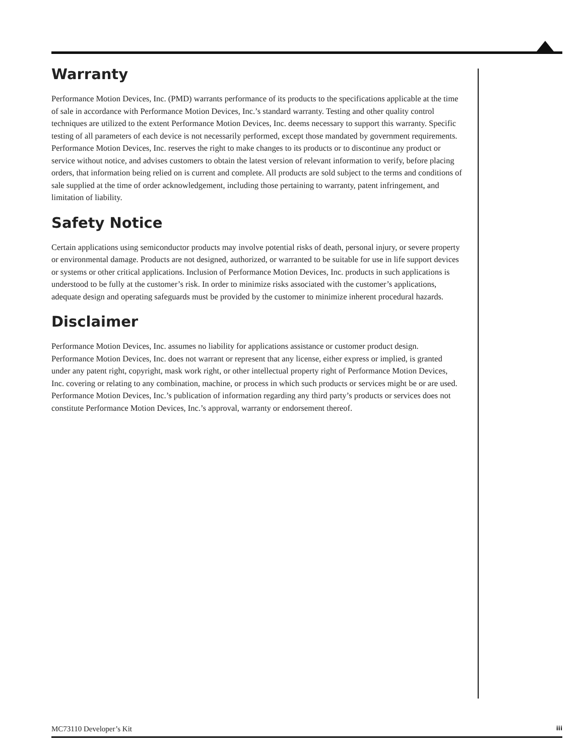Warranty
Performance Motion Devices, Inc. (PMD) warrants performance of its products to the specifications applicable at the time of sale in accordance with Performance Motion Devices, Inc.’s standard warranty. Testing and other quality control techniques are utilized to the extent Performance Motion Devices, Inc. deems necessary to support this warranty. Specific testing of all parameters of each device is not necessarily performed, except those mandated by government requirements. Performance Motion Devices, Inc. reserves the right to make changes to its products or to discontinue any product or service without notice, and advises customers to obtain the latest version of relevant information to verify, before placing orders, that information being relied on is current and complete. All products are sold subject to the terms and conditions of sale supplied at the time of order acknowledgement, including those pertaining to warranty, patent infringement, and limitation of liability.
Safety Notice
Certain applications using semiconductor products may involve potential risks of death, personal injury, or severe property or environmental damage. Products are not designed, authorized, or warranted to be suitable for use in life support devices or systems or other critical applications. Inclusion of Performance Motion Devices, Inc. products in such applications is understood to be fully at the customer’s risk. In order to minimize risks associated with the customer’s applications, adequate design and operating safeguards must be provided by the customer to minimize inherent procedural hazards.
Disclaimer
Performance Motion Devices, Inc. assumes no liability for applications assistance or customer product design. Performance Motion Devices, Inc. does not warrant or represent that any license, either express or implied, is granted under any patent right, copyright, mask work right, or other intellectual property right of Performance Motion Devices, Inc. covering or relating to any combination, machine, or process in which such products or services might be or are used. Performance Motion Devices, Inc.’s publication of information regarding any third party’s products or services does not constitute Performance Motion Devices, Inc.’s approval, warranty or endorsement thereof.
MC73110 Developer’s Kit iii